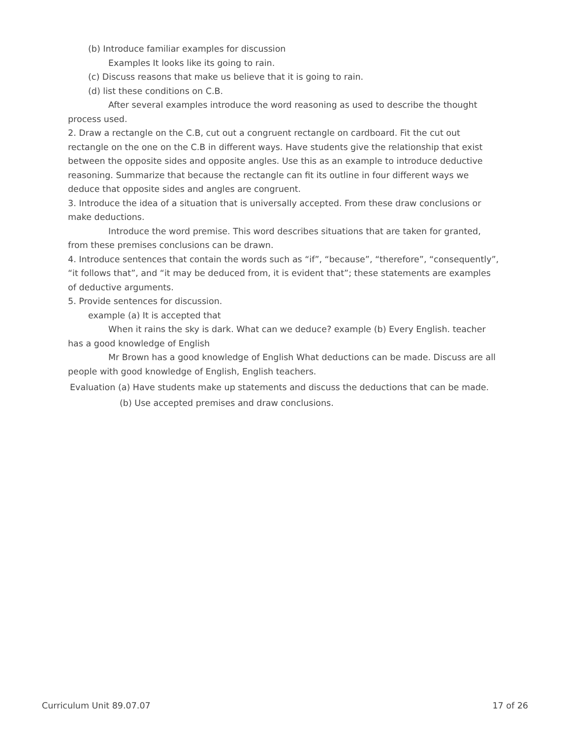(b) Introduce familiar examples for discussion
Examples It looks like its going to rain.
(c) Discuss reasons that make us believe that it is going to rain.
(d) list these conditions on C.B.
After several examples introduce the word reasoning as used to describe the thought process used.
2. Draw a rectangle on the C.B, cut out a congruent rectangle on cardboard. Fit the cut out rectangle on the one on the C.B in different ways. Have students give the relationship that exist between the opposite sides and opposite angles. Use this as an example to introduce deductive reasoning. Summarize that because the rectangle can fit its outline in four different ways we deduce that opposite sides and angles are congruent.
3. Introduce the idea of a situation that is universally accepted. From these draw conclusions or make deductions.
Introduce the word premise. This word describes situations that are taken for granted, from these premises conclusions can be drawn.
4. Introduce sentences that contain the words such as “if”, “because”, “therefore”, “consequently”, “it follows that”, and “it may be deduced from, it is evident that”; these statements are examples of deductive arguments.
5. Provide sentences for discussion.
example (a) It is accepted that
When it rains the sky is dark. What can we deduce? example (b) Every English. teacher has a good knowledge of English
Mr Brown has a good knowledge of English What deductions can be made. Discuss are all people with good knowledge of English, English teachers.
Evaluation (a) Have students make up statements and discuss the deductions that can be made.
(b) Use accepted premises and draw conclusions.
Curriculum Unit 89.07.07 17 of 26